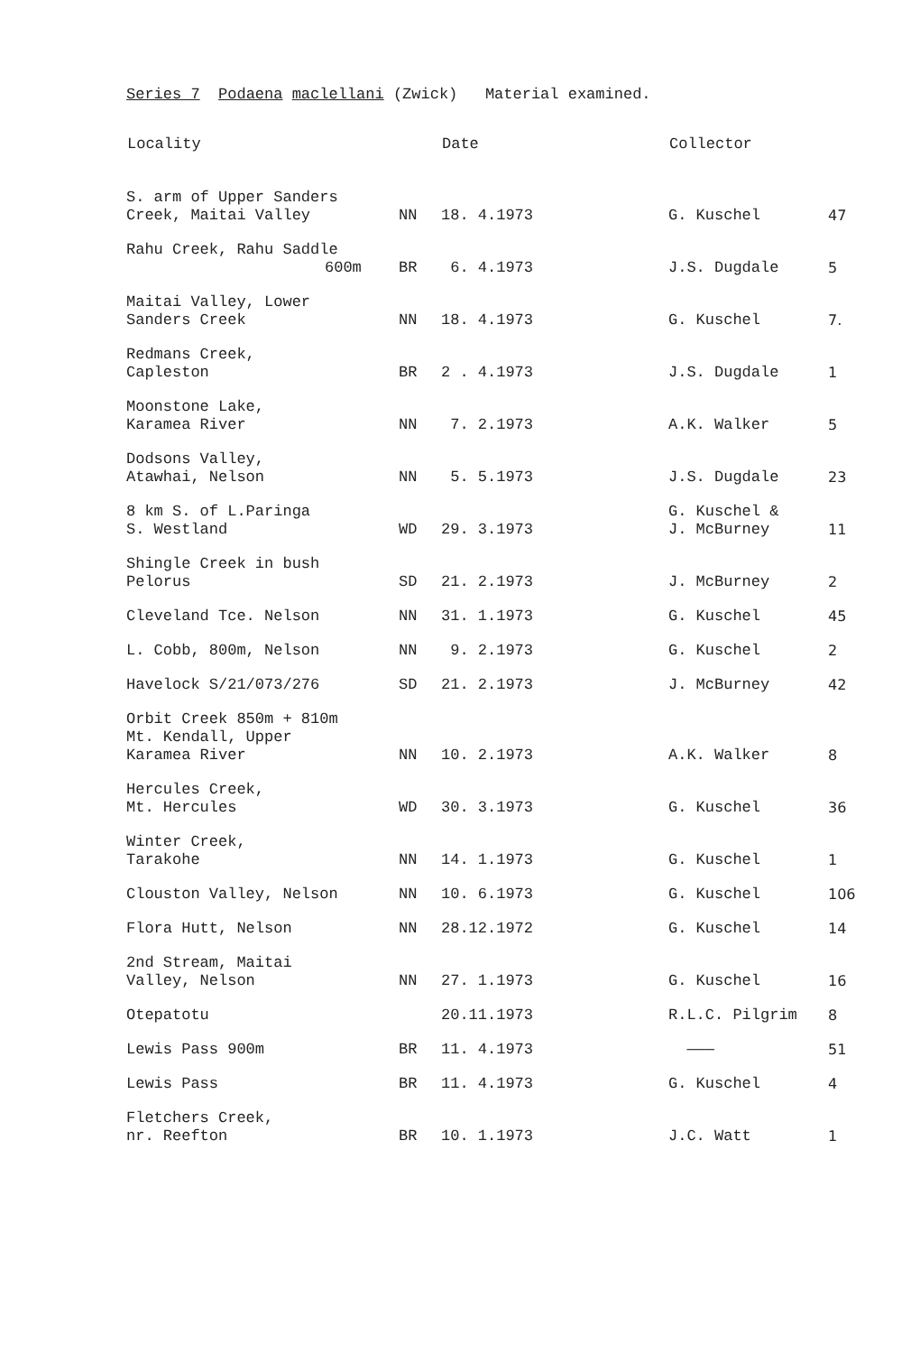Series 7 Podaena maclellani (Zwick) Material examined.
| Locality | | Date | Collector | |
| --- | --- | --- | --- | --- |
| S. arm of Upper Sanders Creek, Maitai Valley | NN | 18. 4.1973 | G. Kuschel | 47 |
| Rahu Creek, Rahu Saddle 600m | BR | 6. 4.1973 | J.S. Dugdale | 5 |
| Maitai Valley, Lower Sanders Creek | NN | 18. 4.1973 | G. Kuschel | 7. |
| Redmans Creek, Capleston | BR | 2 . 4.1973 | J.S. Dugdale | 1 |
| Moonstone Lake, Karamea River | NN | 7. 2.1973 | A.K. Walker | 5 |
| Dodsons Valley, Atawhai, Nelson | NN | 5. 5.1973 | J.S. Dugdale | 23 |
| 8 km S. of L.Paringa S. Westland | WD | 29. 3.1973 | G. Kuschel & J. McBurney | 11 |
| Shingle Creek in bush Pelorus | SD | 21. 2.1973 | J. McBurney | 2 |
| Cleveland Tce. Nelson | NN | 31. 1.1973 | G. Kuschel | 45 |
| L. Cobb, 800m, Nelson | NN | 9. 2.1973 | G. Kuschel | 2 |
| Havelock S/21/073/276 | SD | 21. 2.1973 | J. McBurney | 42 |
| Orbit Creek 850m + 810m Mt. Kendall, Upper Karamea River | NN | 10. 2.1973 | A.K. Walker | 8 |
| Hercules Creek, Mt. Hercules | WD | 30. 3.1973 | G. Kuschel | 36 |
| Winter Creek, Tarakohe | NN | 14. 1.1973 | G. Kuschel | 1 |
| Clouston Valley, Nelson | NN | 10. 6.1973 | G. Kuschel | 106 |
| Flora Hutt, Nelson | NN | 28.12.1972 | G. Kuschel | 14 |
| 2nd Stream, Maitai Valley, Nelson | NN | 27. 1.1973 | G. Kuschel | 16 |
| Otepatotu | | 20.11.1973 | R.L.C. Pilgrim | 8 |
| Lewis Pass 900m | BR | 11. 4.1973 | ——— | 51 |
| Lewis Pass | BR | 11. 4.1973 | G. Kuschel | 4 |
| Fletchers Creek, nr. Reefton | BR | 10. 1.1973 | J.C. Watt | 1 |